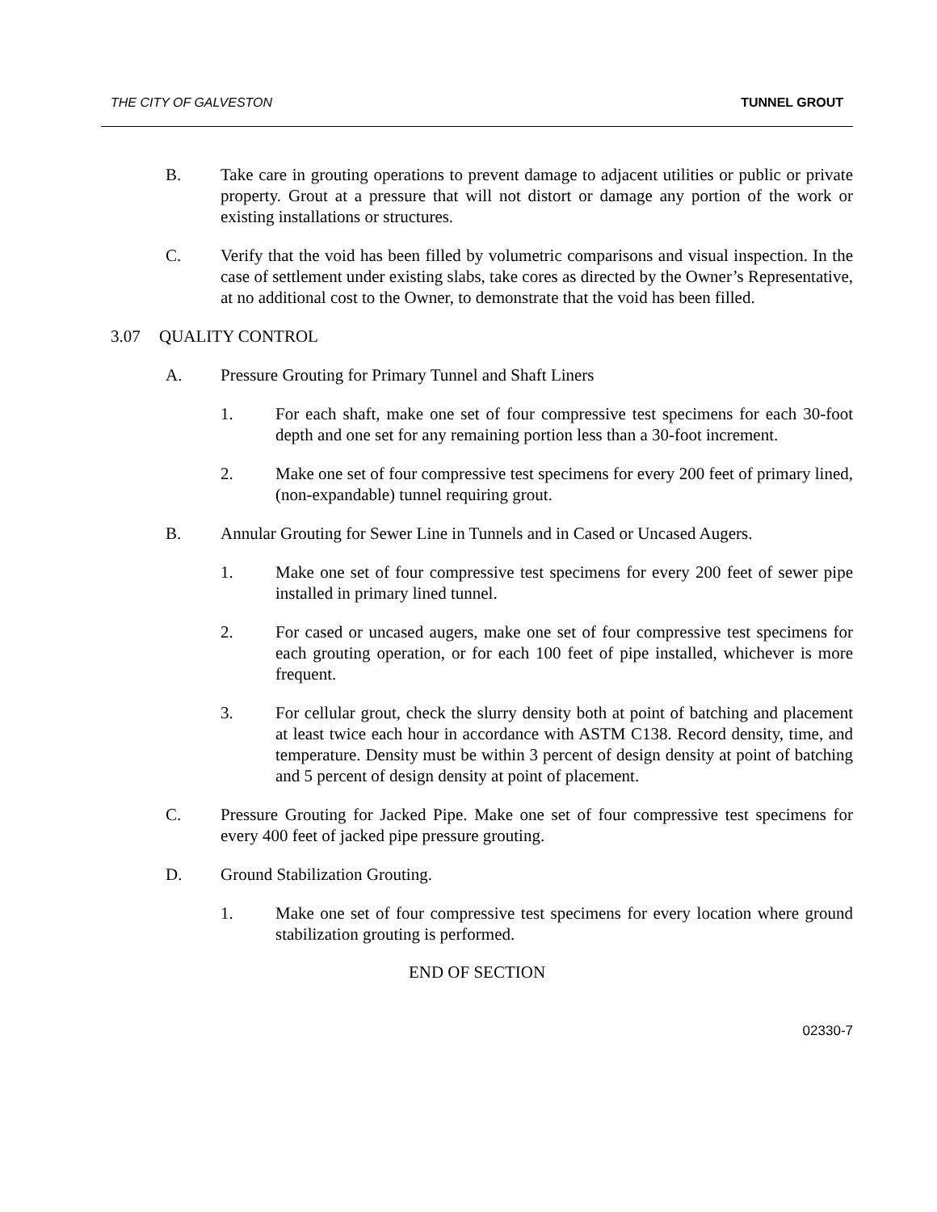THE CITY OF GALVESTON TUNNEL GROUT
B. Take care in grouting operations to prevent damage to adjacent utilities or public or private property. Grout at a pressure that will not distort or damage any portion of the work or existing installations or structures.
C. Verify that the void has been filled by volumetric comparisons and visual inspection. In the case of settlement under existing slabs, take cores as directed by the Owner’s Representative, at no additional cost to the Owner, to demonstrate that the void has been filled.
3.07 QUALITY CONTROL
A. Pressure Grouting for Primary Tunnel and Shaft Liners
1. For each shaft, make one set of four compressive test specimens for each 30-foot depth and one set for any remaining portion less than a 30-foot increment.
2. Make one set of four compressive test specimens for every 200 feet of primary lined, (non-expandable) tunnel requiring grout.
B. Annular Grouting for Sewer Line in Tunnels and in Cased or Uncased Augers.
1. Make one set of four compressive test specimens for every 200 feet of sewer pipe installed in primary lined tunnel.
2. For cased or uncased augers, make one set of four compressive test specimens for each grouting operation, or for each 100 feet of pipe installed, whichever is more frequent.
3. For cellular grout, check the slurry density both at point of batching and placement at least twice each hour in accordance with ASTM C138. Record density, time, and temperature. Density must be within 3 percent of design density at point of batching and 5 percent of design density at point of placement.
C. Pressure Grouting for Jacked Pipe. Make one set of four compressive test specimens for every 400 feet of jacked pipe pressure grouting.
D. Ground Stabilization Grouting.
1. Make one set of four compressive test specimens for every location where ground stabilization grouting is performed.
END OF SECTION
02330-7